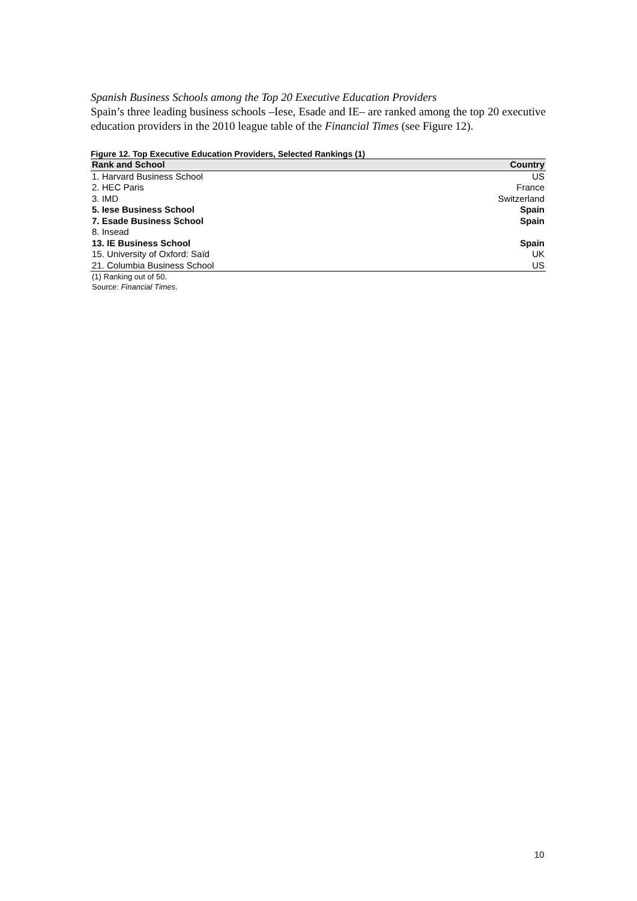Spanish Business Schools among the Top 20 Executive Education Providers
Spain’s three leading business schools –Iese, Esade and IE– are ranked among the top 20 executive education providers in the 2010 league table of the Financial Times (see Figure 12).
Figure 12. Top Executive Education Providers, Selected Rankings (1)
| Rank and School | Country |
| --- | --- |
| 1. Harvard Business School | US |
| 2. HEC Paris | France |
| 3. IMD | Switzerland |
| 5. Iese Business School | Spain |
| 7. Esade Business School | Spain |
| 8. Insead | |
| 13. IE Business School | Spain |
| 15. University of Oxford: Saïd | UK |
| 21. Columbia Business School | US |
(1) Ranking out of 50.
Source: Financial Times.
10